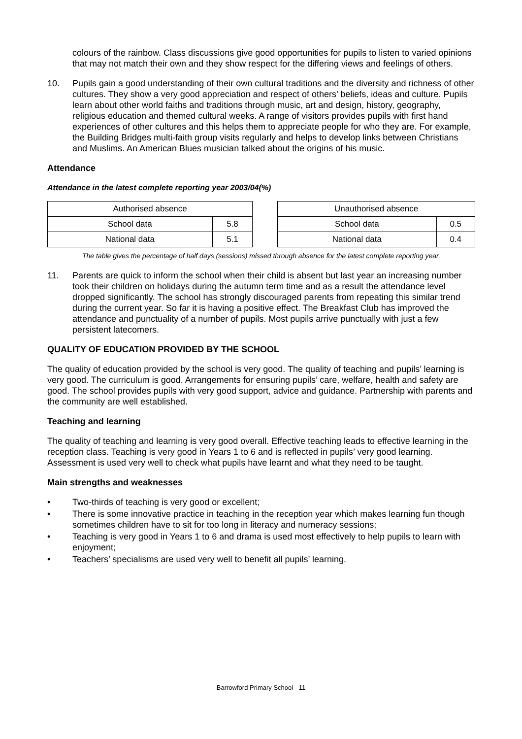colours of the rainbow. Class discussions give good opportunities for pupils to listen to varied opinions that may not match their own and they show respect for the differing views and feelings of others.
10. Pupils gain a good understanding of their own cultural traditions and the diversity and richness of other cultures. They show a very good appreciation and respect of others’ beliefs, ideas and culture. Pupils learn about other world faiths and traditions through music, art and design, history, geography, religious education and themed cultural weeks. A range of visitors provides pupils with first hand experiences of other cultures and this helps them to appreciate people for who they are. For example, the Building Bridges multi-faith group visits regularly and helps to develop links between Christians and Muslims. An American Blues musician talked about the origins of his music.
Attendance
Attendance in the latest complete reporting year 2003/04(%)
| Authorised absence | |
| School data | 5.8 |
| National data | 5.1 |
| Unauthorised absence | |
| School data | 0.5 |
| National data | 0.4 |
The table gives the percentage of half days (sessions) missed through absence for the latest complete reporting year.
11. Parents are quick to inform the school when their child is absent but last year an increasing number took their children on holidays during the autumn term time and as a result the attendance level dropped significantly. The school has strongly discouraged parents from repeating this similar trend during the current year. So far it is having a positive effect. The Breakfast Club has improved the attendance and punctuality of a number of pupils. Most pupils arrive punctually with just a few persistent latecomers.
QUALITY OF EDUCATION PROVIDED BY THE SCHOOL
The quality of education provided by the school is very good. The quality of teaching and pupils’ learning is very good. The curriculum is good. Arrangements for ensuring pupils’ care, welfare, health and safety are good. The school provides pupils with very good support, advice and guidance. Partnership with parents and the community are well established.
Teaching and learning
The quality of teaching and learning is very good overall. Effective teaching leads to effective learning in the reception class. Teaching is very good in Years 1 to 6 and is reflected in pupils’ very good learning. Assessment is used very well to check what pupils have learnt and what they need to be taught.
Main strengths and weaknesses
• Two-thirds of teaching is very good or excellent;
• There is some innovative practice in teaching in the reception year which makes learning fun though sometimes children have to sit for too long in literacy and numeracy sessions;
• Teaching is very good in Years 1 to 6 and drama is used most effectively to help pupils to learn with enjoyment;
• Teachers’ specialisms are used very well to benefit all pupils’ learning.
Barrowford Primary School - 11